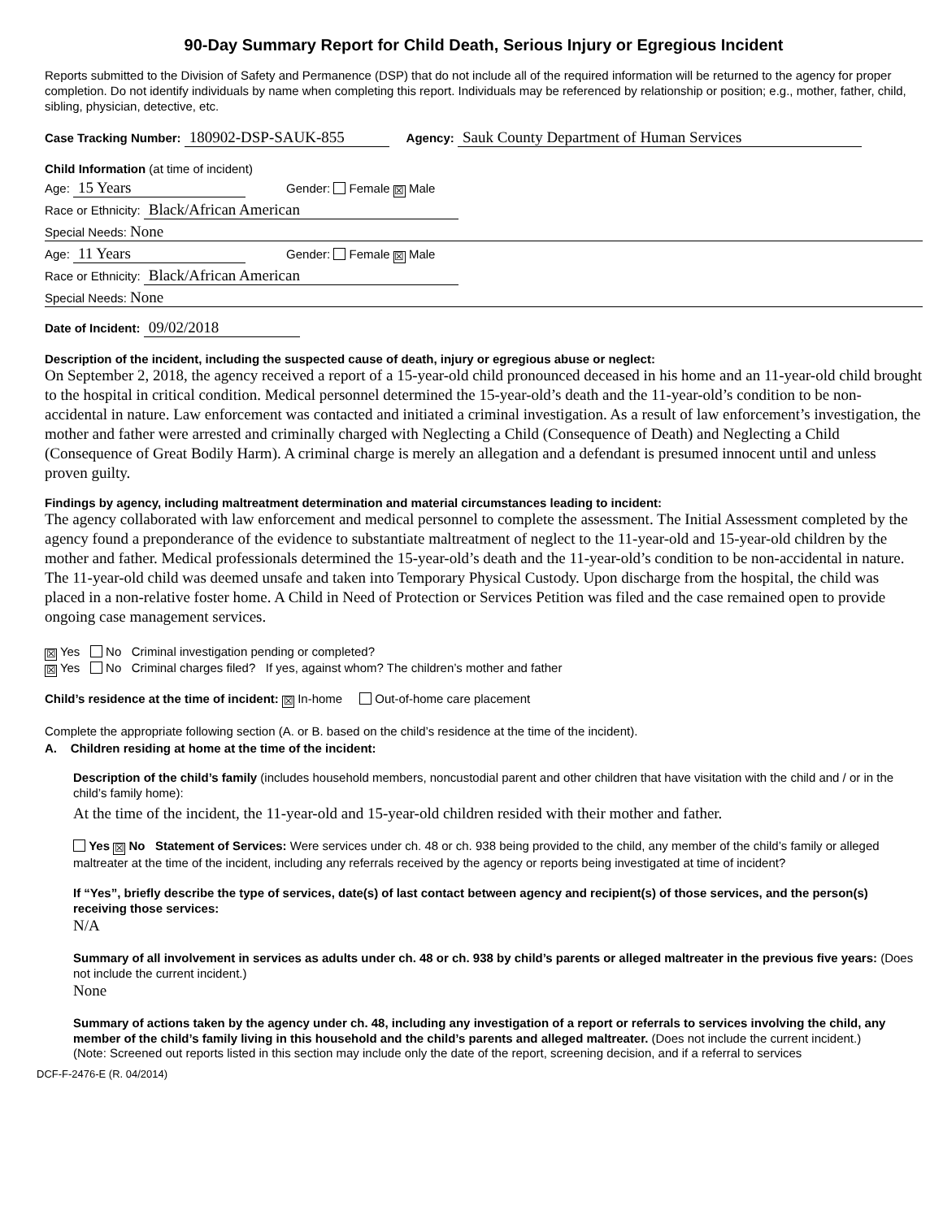90-Day Summary Report for Child Death, Serious Injury or Egregious Incident
Reports submitted to the Division of Safety and Permanence (DSP) that do not include all of the required information will be returned to the agency for proper completion. Do not identify individuals by name when completing this report. Individuals may be referenced by relationship or position; e.g., mother, father, child, sibling, physician, detective, etc.
Case Tracking Number: 180902-DSP-SAUK-855 Agency: Sauk County Department of Human Services
Child Information (at time of incident)
Age: 15 Years Gender: Female ☒ Male
Race or Ethnicity: Black/African American
Special Needs: None
Age: 11 Years Gender: Female ☒ Male
Race or Ethnicity: Black/African American
Special Needs: None
Date of Incident: 09/02/2018
Description of the incident, including the suspected cause of death, injury or egregious abuse or neglect:
On September 2, 2018, the agency received a report of a 15-year-old child pronounced deceased in his home and an 11-year-old child brought to the hospital in critical condition. Medical personnel determined the 15-year-old’s death and the 11-year-old’s condition to be non-accidental in nature. Law enforcement was contacted and initiated a criminal investigation. As a result of law enforcement’s investigation, the mother and father were arrested and criminally charged with Neglecting a Child (Consequence of Death) and Neglecting a Child (Consequence of Great Bodily Harm). A criminal charge is merely an allegation and a defendant is presumed innocent until and unless proven guilty.
Findings by agency, including maltreatment determination and material circumstances leading to incident:
The agency collaborated with law enforcement and medical personnel to complete the assessment. The Initial Assessment completed by the agency found a preponderance of the evidence to substantiate maltreatment of neglect to the 11-year-old and 15-year-old children by the mother and father. Medical professionals determined the 15-year-old’s death and the 11-year-old’s condition to be non-accidental in nature. The 11-year-old child was deemed unsafe and taken into Temporary Physical Custody. Upon discharge from the hospital, the child was placed in a non-relative foster home. A Child in Need of Protection or Services Petition was filed and the case remained open to provide ongoing case management services.
☒ Yes No Criminal investigation pending or completed?
☒ Yes No Criminal charges filed? If yes, against whom? The children’s mother and father
Child’s residence at the time of incident: ☒ In-home Out-of-home care placement
Complete the appropriate following section (A. or B. based on the child’s residence at the time of the incident).
A. Children residing at home at the time of the incident:
Description of the child’s family (includes household members, noncustodial parent and other children that have visitation with the child and / or in the child’s family home):
At the time of the incident, the 11-year-old and 15-year-old children resided with their mother and father.
Yes ☒ No Statement of Services: Were services under ch. 48 or ch. 938 being provided to the child, any member of the child’s family or alleged maltreater at the time of the incident, including any referrals received by the agency or reports being investigated at time of incident?
If “Yes”, briefly describe the type of services, date(s) of last contact between agency and recipient(s) of those services, and the person(s) receiving those services:
N/A
Summary of all involvement in services as adults under ch. 48 or ch. 938 by child’s parents or alleged maltreater in the previous five years: (Does not include the current incident.)
None
Summary of actions taken by the agency under ch. 48, including any investigation of a report or referrals to services involving the child, any member of the child’s family living in this household and the child’s parents and alleged maltreater. (Does not include the current incident.)
(Note: Screened out reports listed in this section may include only the date of the report, screening decision, and if a referral to services
DCF-F-2476-E (R. 04/2014)